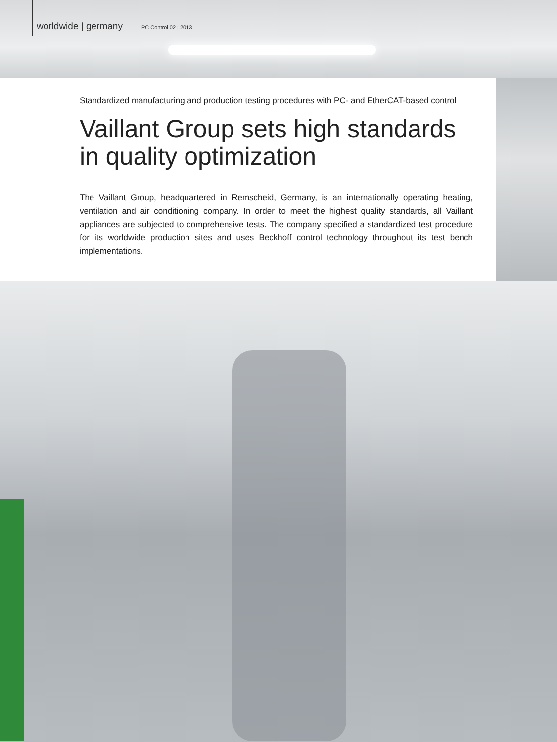worldwide | germany PC Control 02 | 2013
Standardized manufacturing and production testing procedures with PC- and EtherCAT-based control
Vaillant Group sets high standards
in quality optimization
The Vaillant Group, headquartered in Remscheid, Germany, is an internationally operating heating, ventilation and air conditioning company. In order to meet the highest quality standards, all Vaillant appliances are subjected to comprehensive tests. The company specified a standardized test procedure for its worldwide production sites and uses Beckhoff control technology throughout its test bench implementations.